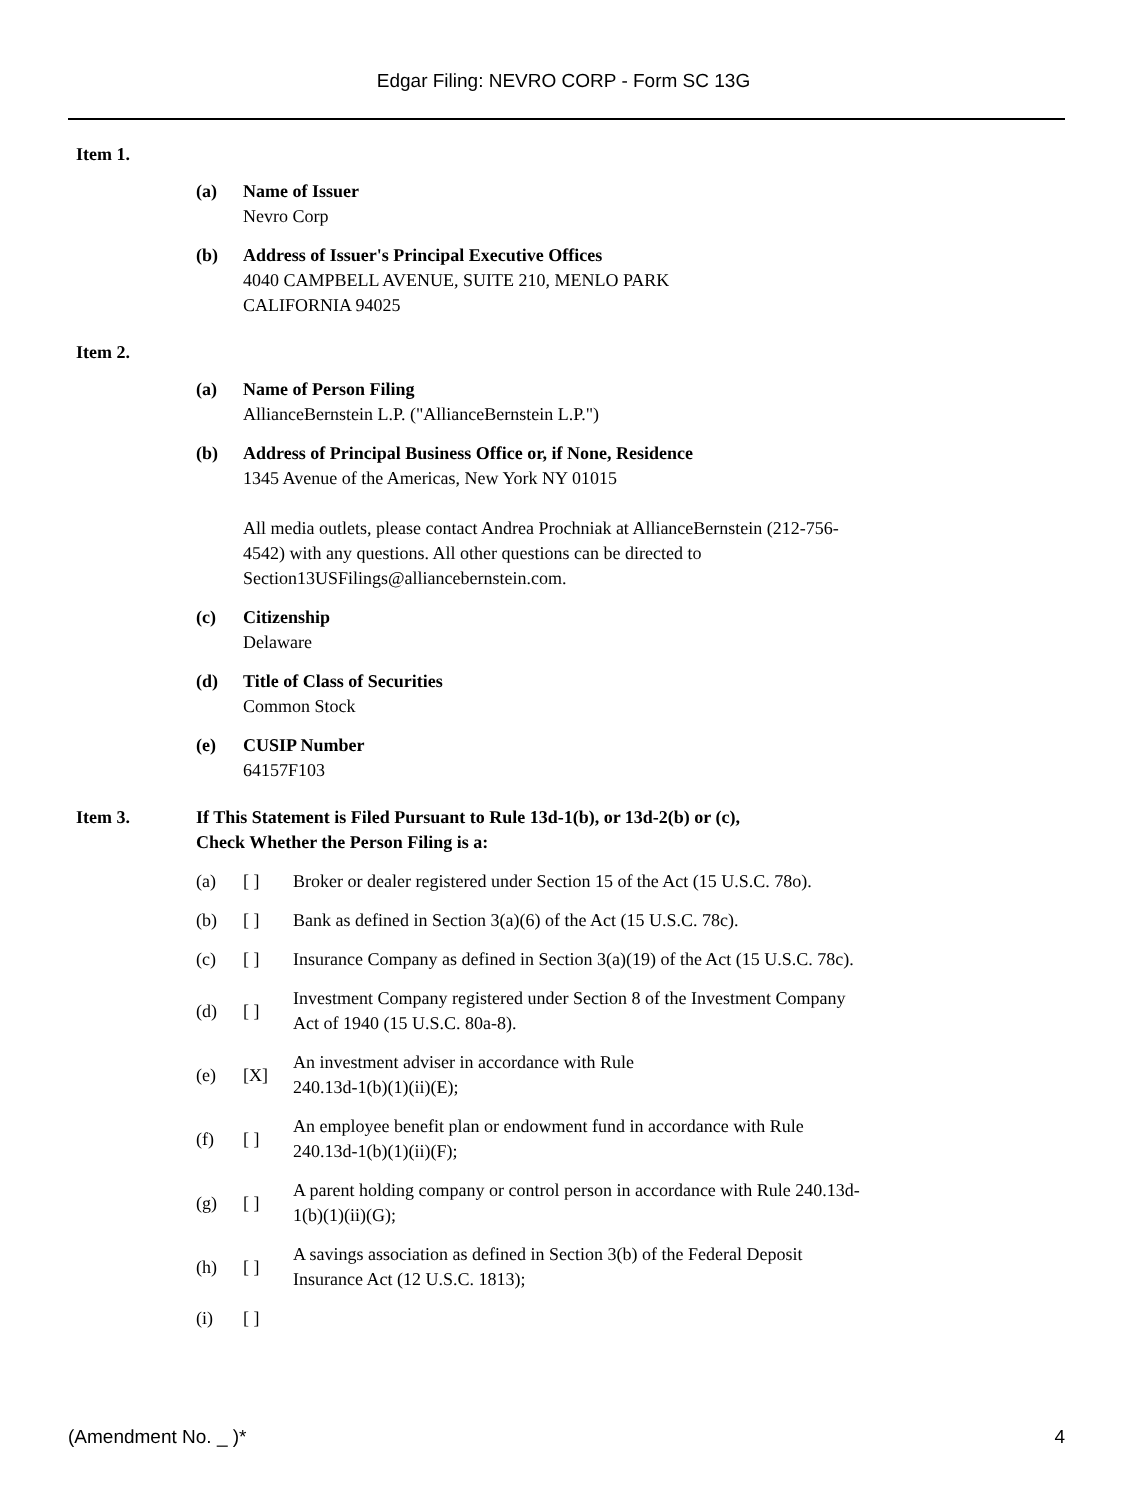Edgar Filing: NEVRO CORP - Form SC 13G
Item 1.
(a) Name of Issuer
Nevro Corp
(b) Address of Issuer's Principal Executive Offices
4040 CAMPBELL AVENUE, SUITE 210, MENLO PARK
CALIFORNIA 94025
Item 2.
(a) Name of Person Filing
AllianceBernstein L.P. ("AllianceBernstein L.P.")
(b) Address of Principal Business Office or, if None, Residence
1345 Avenue of the Americas, New York NY 01015
All media outlets, please contact Andrea Prochniak at AllianceBernstein (212-756-4542) with any questions. All other questions can be directed to Section13USFilings@alliancebernstein.com.
(c) Citizenship
Delaware
(d) Title of Class of Securities
Common Stock
(e) CUSIP Number
64157F103
Item 3. If This Statement is Filed Pursuant to Rule 13d-1(b), or 13d-2(b) or (c),
Check Whether the Person Filing is a:
(a) [ ]
Broker or dealer registered under Section 15 of the Act (15 U.S.C. 78o).
(b) [ ]
Bank as defined in Section 3(a)(6) of the Act (15 U.S.C. 78c).
(c) [ ]
Insurance Company as defined in Section 3(a)(19) of the Act (15 U.S.C. 78c).
(d) [ ]
Investment Company registered under Section 8 of the Investment Company Act of 1940 (15 U.S.C. 80a-8).
(e) [X]
An investment adviser in accordance with Rule
240.13d-1(b)(1)(ii)(E);
(f) [ ]
An employee benefit plan or endowment fund in accordance with Rule 240.13d-1(b)(1)(ii)(F);
(g) [ ]
A parent holding company or control person in accordance with Rule 240.13d-1(b)(1)(ii)(G);
(h) [ ]
A savings association as defined in Section 3(b) of the Federal Deposit Insurance Act (12 U.S.C. 1813);
(i) [ ]
(Amendment No. _ )* 4